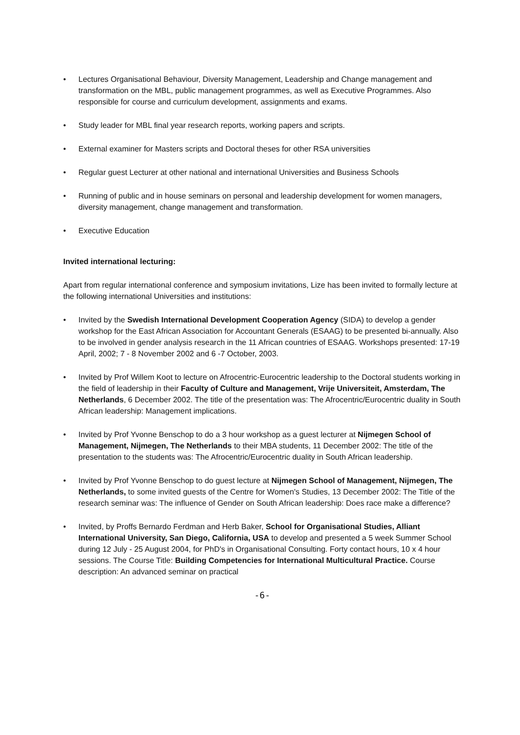• Lectures Organisational Behaviour, Diversity Management, Leadership and Change management and transformation on the MBL, public management programmes, as well as Executive Programmes. Also responsible for course and curriculum development, assignments and exams.
• Study leader for MBL final year research reports, working papers and scripts.
• External examiner for Masters scripts and Doctoral theses for other RSA universities
• Regular guest Lecturer at other national and international Universities and Business Schools
• Running of public and in house seminars on personal and leadership development for women managers, diversity management, change management and transformation.
• Executive Education
Invited international lecturing:
Apart from regular international conference and symposium invitations, Lize has been invited to formally lecture at the following international Universities and institutions:
• Invited by the Swedish International Development Cooperation Agency (SIDA) to develop a gender workshop for the East African Association for Accountant Generals (ESAAG) to be presented bi-annually. Also to be involved in gender analysis research in the 11 African countries of ESAAG. Workshops presented: 17-19 April, 2002; 7 - 8 November 2002 and 6 -7 October, 2003.
• Invited by Prof Willem Koot to lecture on Afrocentric-Eurocentric leadership to the Doctoral students working in the field of leadership in their Faculty of Culture and Management, Vrije Universiteit, Amsterdam, The Netherlands, 6 December 2002. The title of the presentation was: The Afrocentric/Eurocentric duality in South African leadership: Management implications.
• Invited by Prof Yvonne Benschop to do a 3 hour workshop as a guest lecturer at Nijmegen School of Management, Nijmegen, The Netherlands to their MBA students, 11 December 2002: The title of the presentation to the students was: The Afrocentric/Eurocentric duality in South African leadership.
• Invited by Prof Yvonne Benschop to do guest lecture at Nijmegen School of Management, Nijmegen, The Netherlands, to some invited guests of the Centre for Women's Studies, 13 December 2002: The Title of the research seminar was: The influence of Gender on South African leadership: Does race make a difference?
• Invited, by Proffs Bernardo Ferdman and Herb Baker, School for Organisational Studies, Alliant International University, San Diego, California, USA to develop and presented a 5 week Summer School during 12 July - 25 August 2004, for PhD's in Organisational Consulting. Forty contact hours, 10 x 4 hour sessions. The Course Title: Building Competencies for International Multicultural Practice. Course description: An advanced seminar on practical
-6-